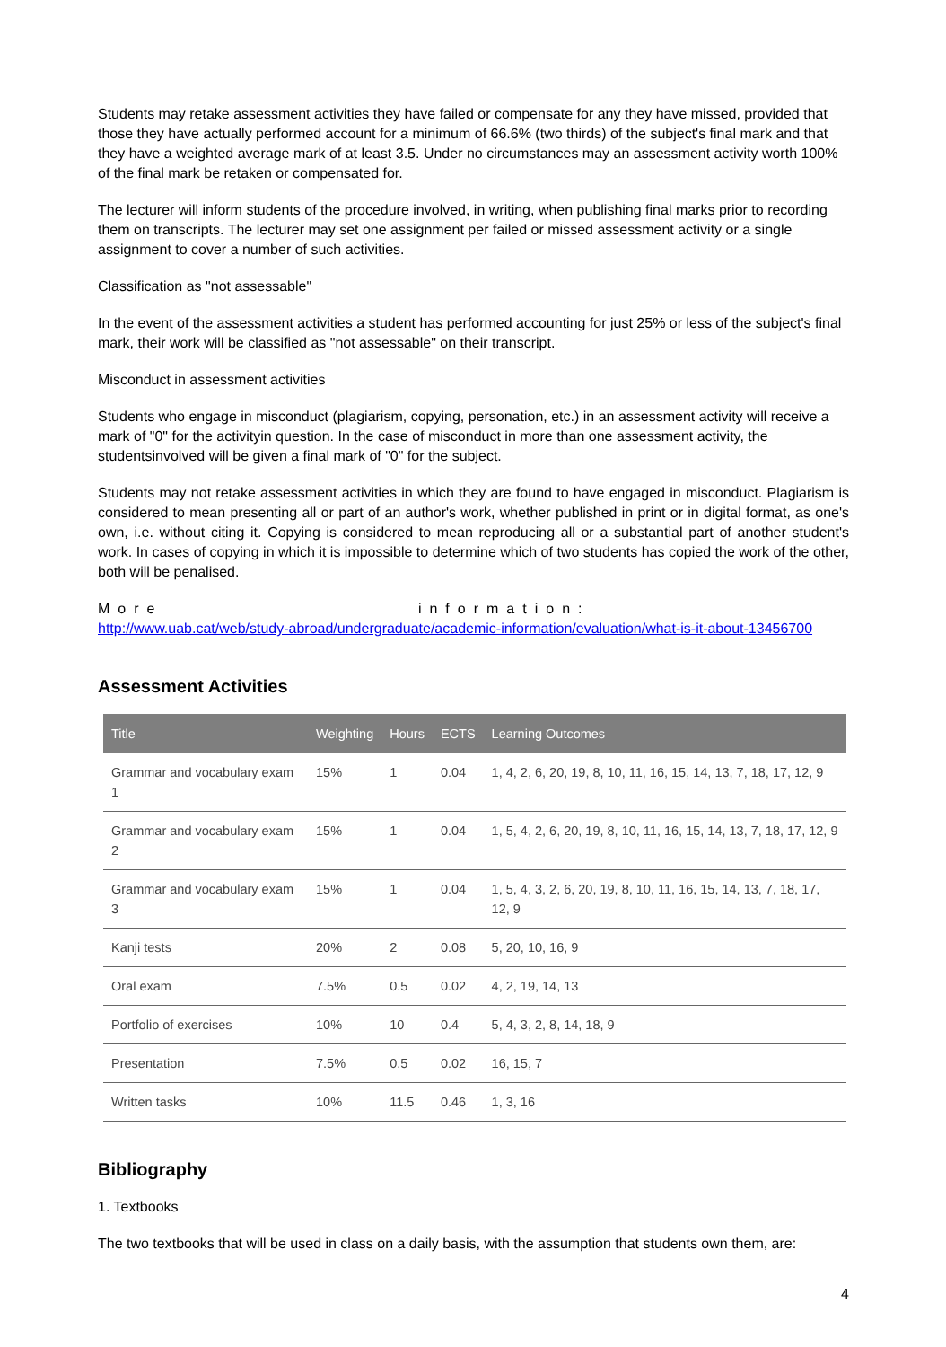Students may retake assessment activities they have failed or compensate for any they have missed, provided that those they have actually performed account for a minimum of 66.6% (two thirds) of the subject's final mark and that they have a weighted average mark of at least 3.5. Under no circumstances may an assessment activity worth 100% of the final mark be retaken or compensated for.
The lecturer will inform students of the procedure involved, in writing, when publishing final marks prior to recording them on transcripts. The lecturer may set one assignment per failed or missed assessment activity or a single assignment to cover a number of such activities.
Classification as "not assessable"
In the event of the assessment activities a student has performed accounting for just 25% or less of the subject's final mark, their work will be classified as "not assessable" on their transcript.
Misconduct in assessment activities
Students who engage in misconduct (plagiarism, copying, personation, etc.) in an assessment activity will receive a mark of "0" for the activityin question. In the case of misconduct in more than one assessment activity, the studentsinvolved will be given a final mark of "0" for the subject.
Students may not retake assessment activities in which they are found to have engaged in misconduct. Plagiarism is considered to mean presenting all or part of an author's work, whether published in print or in digital format, as one's own, i.e. without citing it. Copying is considered to mean reproducing all or a substantial part of another student's work. In cases of copying in which it is impossible to determine which of two students has copied the work of the other, both will be penalised.
More information:
http://www.uab.cat/web/study-abroad/undergraduate/academic-information/evaluation/what-is-it-about-13456700
Assessment Activities
| Title | Weighting | Hours | ECTS | Learning Outcomes |
| --- | --- | --- | --- | --- |
| Grammar and vocabulary exam 1 | 15% | 1 | 0.04 | 1, 4, 2, 6, 20, 19, 8, 10, 11, 16, 15, 14, 13, 7, 18, 17, 12, 9 |
| Grammar and vocabulary exam 2 | 15% | 1 | 0.04 | 1, 5, 4, 2, 6, 20, 19, 8, 10, 11, 16, 15, 14, 13, 7, 18, 17, 12, 9 |
| Grammar and vocabulary exam 3 | 15% | 1 | 0.04 | 1, 5, 4, 3, 2, 6, 20, 19, 8, 10, 11, 16, 15, 14, 13, 7, 18, 17, 12, 9 |
| Kanji tests | 20% | 2 | 0.08 | 5, 20, 10, 16, 9 |
| Oral exam | 7.5% | 0.5 | 0.02 | 4, 2, 19, 14, 13 |
| Portfolio of exercises | 10% | 10 | 0.4 | 5, 4, 3, 2, 8, 14, 18, 9 |
| Presentation | 7.5% | 0.5 | 0.02 | 16, 15, 7 |
| Written tasks | 10% | 11.5 | 0.46 | 1, 3, 16 |
Bibliography
1. Textbooks
The two textbooks that will be used in class on a daily basis, with the assumption that students own them, are:
4